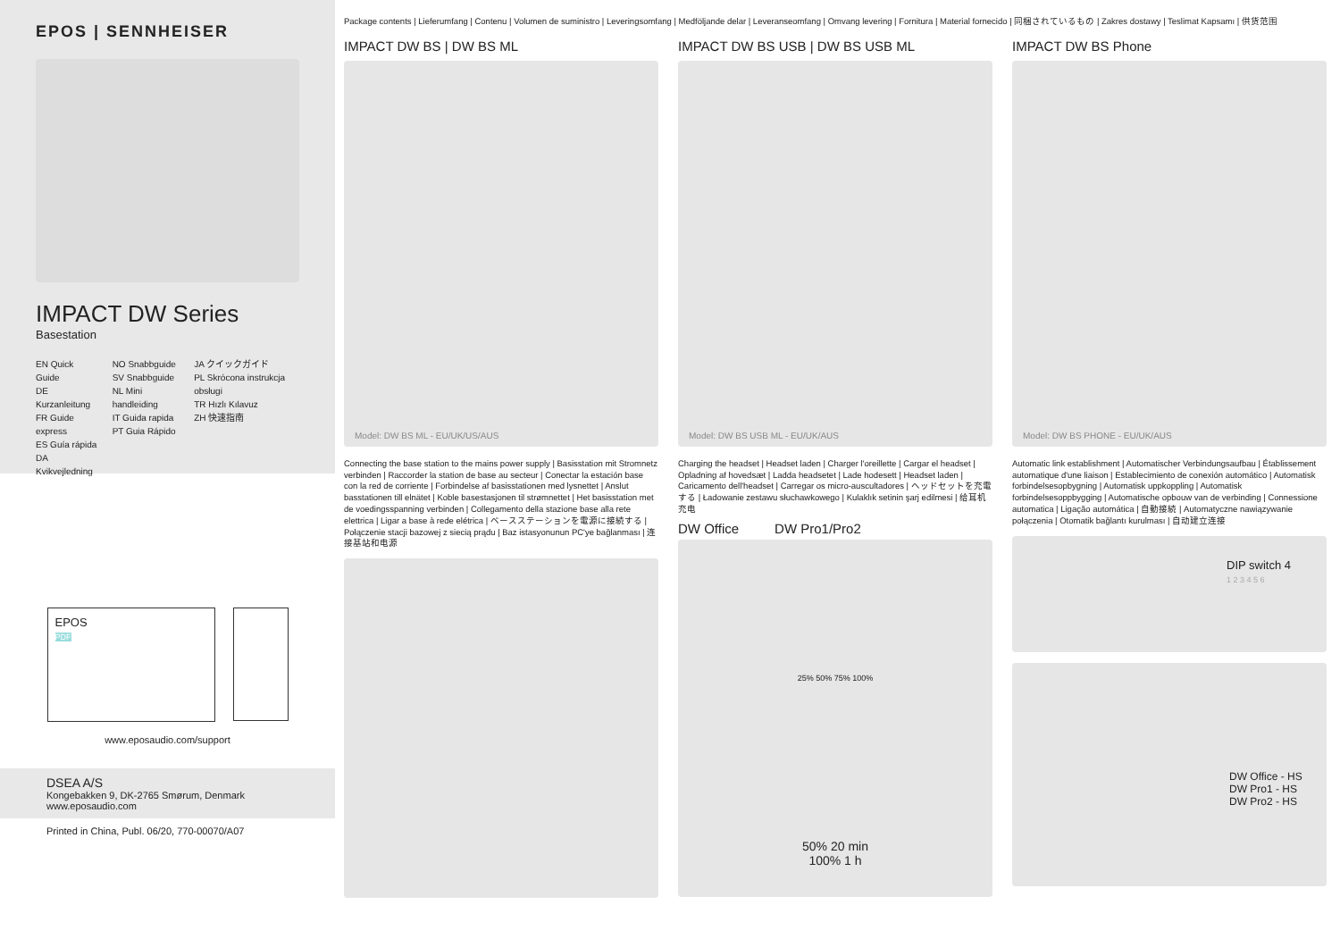EPOS | SENNHEISER
IMPACT DW Series
Basestation
EN Quick Guide
DE Kurzanleitung
FR Guide express
ES Guía rápida
DA Kvikvejledning
NO Snabbguide
SV Snabbguide
NL Mini handleiding
IT Guida rapida
PT Guia Rápido
JA クイックガイド
PL Skrócona instrukcja obsługi
TR Hızlı Kılavuz
ZH 快速指南
EPOS
PDF
www.eposaudio.com/support
DSEA A/S
Kongebakken 9, DK-2765 Smørum, Denmark
www.eposaudio.com
Printed in China, Publ. 06/20, 770-00070/A07
Package contents | Lieferumfang | Contenu | Volumen de suministro | Leveringsomfang | Medföljande delar | Leveranseomfang | Omvang levering | Fornitura | Material fornecido | 同梱されているもの | Zakres dostawy | Teslimat Kapsamı | 供货范围
IMPACT DW BS | DW BS ML
Model: DW BS ML - EU/UK/US/AUS
IMPACT DW BS USB | DW BS USB ML
Model: DW BS USB ML - EU/UK/AUS
IMPACT DW BS Phone
Model: DW BS PHONE - EU/UK/AUS
Connecting the base station to the mains power supply | Basisstation mit Stromnetz verbinden | Raccorder la station de base au secteur | Conectar la estación base con la red de corriente | Forbindelse af basisstationen med lysnettet | Anslut basstationen till elnätet | Koble basestasjonen til strømnettet | Het basisstation met de voedingsspanning verbinden | Collegamento della stazione base alla rete elettrica | Ligar a base à rede elétrica | ベースステーションを電源に接続する | Połączenie stacji bazowej z siecią prądu | Baz istasyonunun PC'ye bağlanması | 连接基站和电源
Charging the headset | Headset laden | Charger l'oreillette | Cargar el headset | Opladning af hovedsæt | Ladda headsetet | Lade hodesett | Headset laden | Caricamento dell'headset | Carregar os micro-auscultadores | ヘッドセットを充電する | Ładowanie zestawu słuchawkowego | Kulaklık setinin şarj edilmesi | 给耳机充电
DW Office DW Pro1/Pro2
25% 50% 75% 100%
50% 20 min
100% 1 h
Automatic link establishment | Automatischer Verbindungsaufbau | Établissement automatique d'une liaison | Establecimiento de conexión automático | Automatisk forbindelsesopbygning | Automatisk uppkoppling | Automatisk forbindelsesoppbygging | Automatische opbouw van de verbinding | Connessione automatica | Ligação automática | 自動接続 | Automatyczne nawiązywanie połączenia | Otomatik bağlantı kurulması | 自动建立连接
DIP switch 4
1 2 3 4 5 6
DW Office - HS
DW Pro1 - HS
DW Pro2 - HS